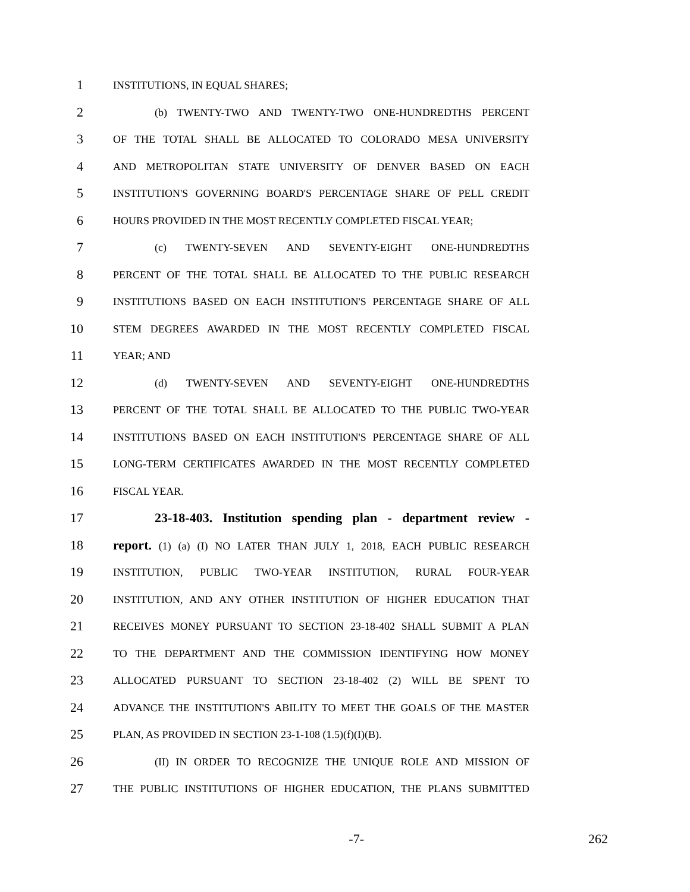1 INSTITUTIONS, IN EQUAL SHARES;
2 (b) TWENTY-TWO AND TWENTY-TWO ONE-HUNDREDTHS PERCENT
3 OF THE TOTAL SHALL BE ALLOCATED TO COLORADO MESA UNIVERSITY
4 AND METROPOLITAN STATE UNIVERSITY OF DENVER BASED ON EACH
5 INSTITUTION'S GOVERNING BOARD'S PERCENTAGE SHARE OF PELL CREDIT
6 HOURS PROVIDED IN THE MOST RECENTLY COMPLETED FISCAL YEAR;
7 (c) TWENTY-SEVEN AND SEVENTY-EIGHT ONE-HUNDREDTHS
8 PERCENT OF THE TOTAL SHALL BE ALLOCATED TO THE PUBLIC RESEARCH
9 INSTITUTIONS BASED ON EACH INSTITUTION'S PERCENTAGE SHARE OF ALL
10 STEM DEGREES AWARDED IN THE MOST RECENTLY COMPLETED FISCAL
11 YEAR; AND
12 (d) TWENTY-SEVEN AND SEVENTY-EIGHT ONE-HUNDREDTHS
13 PERCENT OF THE TOTAL SHALL BE ALLOCATED TO THE PUBLIC TWO-YEAR
14 INSTITUTIONS BASED ON EACH INSTITUTION'S PERCENTAGE SHARE OF ALL
15 LONG-TERM CERTIFICATES AWARDED IN THE MOST RECENTLY COMPLETED
16 FISCAL YEAR.
17 23-18-403. Institution spending plan - department review -
18 report. (1) (a) (I) NO LATER THAN JULY 1, 2018, EACH PUBLIC RESEARCH
19 INSTITUTION, PUBLIC TWO-YEAR INSTITUTION, RURAL FOUR-YEAR
20 INSTITUTION, AND ANY OTHER INSTITUTION OF HIGHER EDUCATION THAT
21 RECEIVES MONEY PURSUANT TO SECTION 23-18-402 SHALL SUBMIT A PLAN
22 TO THE DEPARTMENT AND THE COMMISSION IDENTIFYING HOW MONEY
23 ALLOCATED PURSUANT TO SECTION 23-18-402 (2) WILL BE SPENT TO
24 ADVANCE THE INSTITUTION'S ABILITY TO MEET THE GOALS OF THE MASTER
25 PLAN, AS PROVIDED IN SECTION 23-1-108 (1.5)(f)(I)(B).
26 (II) IN ORDER TO RECOGNIZE THE UNIQUE ROLE AND MISSION OF
27 THE PUBLIC INSTITUTIONS OF HIGHER EDUCATION, THE PLANS SUBMITTED
-7- 262